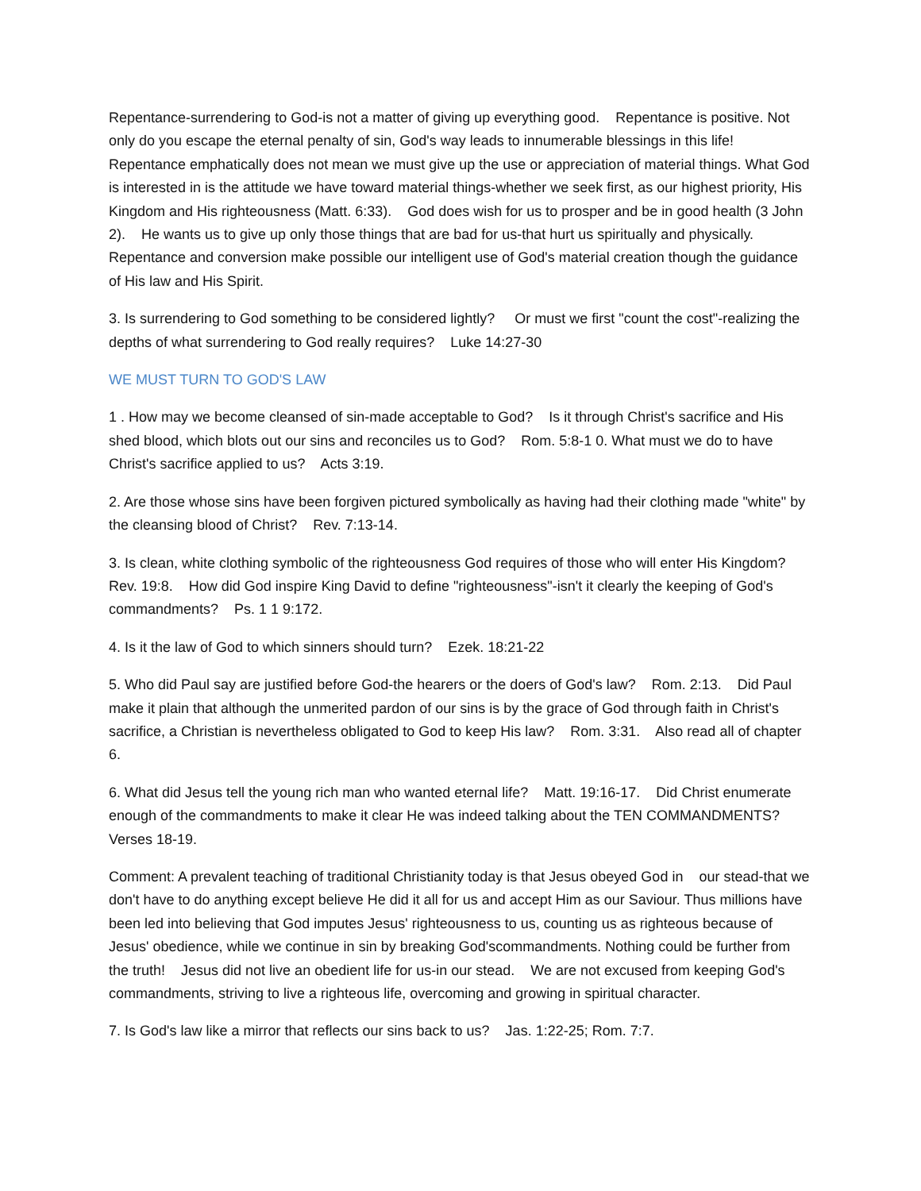Repentance-surrendering to God-is not a matter of giving up everything good. Repentance is positive. Not only do you escape the eternal penalty of sin, God's way leads to innumerable blessings in this life! Repentance emphatically does not mean we must give up the use or appreciation of material things. What God is interested in is the attitude we have toward material things-whether we seek first, as our highest priority, His Kingdom and His righteousness (Matt. 6:33). God does wish for us to prosper and be in good health (3 John 2). He wants us to give up only those things that are bad for us-that hurt us spiritually and physically. Repentance and conversion make possible our intelligent use of God's material creation though the guidance of His law and His Spirit.
3. Is surrendering to God something to be considered lightly? Or must we first "count the cost"-realizing the depths of what surrendering to God really requires? Luke 14:27-30
WE MUST TURN TO GOD'S LAW
1 . How may we become cleansed of sin-made acceptable to God? Is it through Christ's sacrifice and His shed blood, which blots out our sins and reconciles us to God? Rom. 5:8-1 0. What must we do to have Christ's sacrifice applied to us? Acts 3:19.
2. Are those whose sins have been forgiven pictured symbolically as having had their clothing made "white" by the cleansing blood of Christ? Rev. 7:13-14.
3. Is clean, white clothing symbolic of the righteousness God requires of those who will enter His Kingdom? Rev. 19:8. How did God inspire King David to define "righteousness"-isn't it clearly the keeping of God's commandments? Ps. 1 1 9:172.
4. Is it the law of God to which sinners should turn? Ezek. 18:21-22
5. Who did Paul say are justified before God-the hearers or the doers of God's law? Rom. 2:13. Did Paul make it plain that although the unmerited pardon of our sins is by the grace of God through faith in Christ's sacrifice, a Christian is nevertheless obligated to God to keep His law? Rom. 3:31. Also read all of chapter 6.
6. What did Jesus tell the young rich man who wanted eternal life? Matt. 19:16-17. Did Christ enumerate enough of the commandments to make it clear He was indeed talking about the TEN COMMANDMENTS? Verses 18-19.
Comment: A prevalent teaching of traditional Christianity today is that Jesus obeyed God in our stead-that we don't have to do anything except believe He did it all for us and accept Him as our Saviour. Thus millions have been led into believing that God imputes Jesus' righteousness to us, counting us as righteous because of Jesus' obedience, while we continue in sin by breaking God'scommandments. Nothing could be further from the truth! Jesus did not live an obedient life for us-in our stead. We are not excused from keeping God's commandments, striving to live a righteous life, overcoming and growing in spiritual character.
7. Is God's law like a mirror that reflects our sins back to us? Jas. 1:22-25; Rom. 7:7.